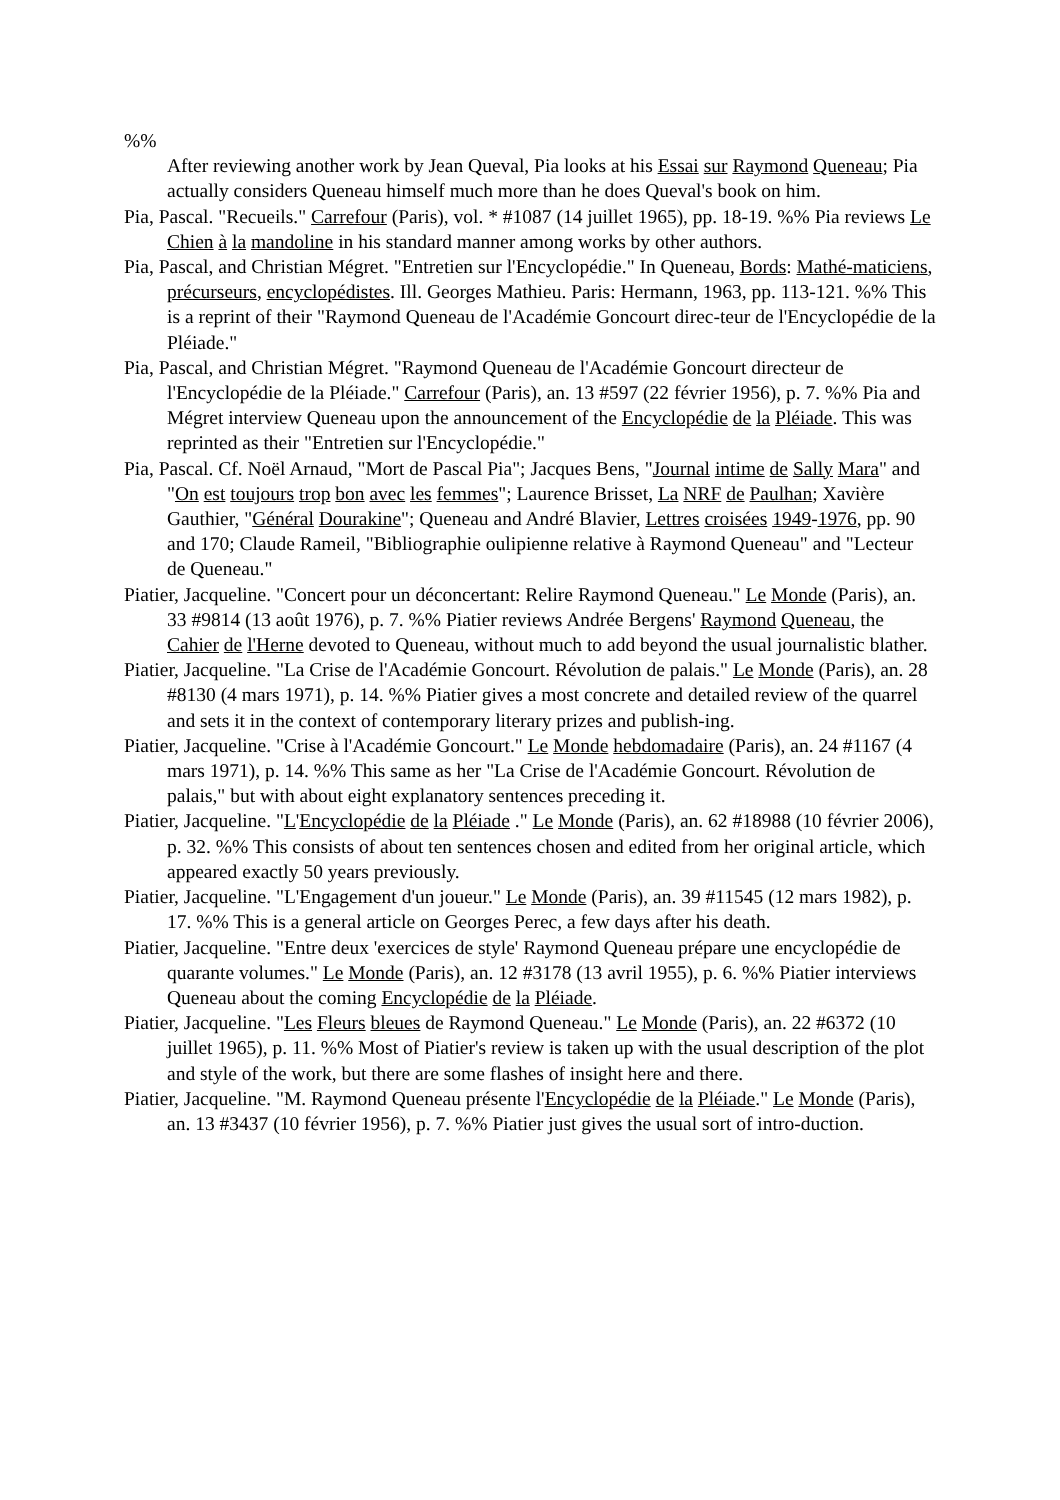%%
After reviewing another work by Jean Queval, Pia looks at his Essai sur Raymond Queneau; Pia actually considers Queneau himself much more than he does Queval's book on him.
Pia, Pascal. "Recueils." Carrefour (Paris), vol. * #1087 (14 juillet 1965), pp. 18-19. %% Pia reviews Le Chien à la mandoline in his standard manner among works by other authors.
Pia, Pascal, and Christian Mégret. "Entretien sur l'Encyclopédie." In Queneau, Bords: Mathé-maticiens, précurseurs, encyclopédistes. Ill. Georges Mathieu. Paris: Hermann, 1963, pp. 113-121. %% This is a reprint of their "Raymond Queneau de l'Académie Goncourt direc-teur de l'Encyclopédie de la Pléiade."
Pia, Pascal, and Christian Mégret. "Raymond Queneau de l'Académie Goncourt directeur de l'Encyclopédie de la Pléiade." Carrefour (Paris), an. 13 #597 (22 février 1956), p. 7. %% Pia and Mégret interview Queneau upon the announcement of the Encyclopédie de la Pléiade. This was reprinted as their "Entretien sur l'Encyclopédie."
Pia, Pascal. Cf. Noël Arnaud, "Mort de Pascal Pia"; Jacques Bens, "Journal intime de Sally Mara" and "On est toujours trop bon avec les femmes"; Laurence Brisset, La NRF de Paulhan; Xavière Gauthier, "Général Dourakine"; Queneau and André Blavier, Lettres croisées 1949-1976, pp. 90 and 170; Claude Rameil, "Bibliographie oulipienne relative à Raymond Queneau" and "Lecteur de Queneau."
Piatier, Jacqueline. "Concert pour un déconcertant: Relire Raymond Queneau." Le Monde (Paris), an. 33 #9814 (13 août 1976), p. 7. %% Piatier reviews Andrée Bergens' Raymond Queneau, the Cahier de l'Herne devoted to Queneau, without much to add beyond the usual journalistic blather.
Piatier, Jacqueline. "La Crise de l'Académie Goncourt. Révolution de palais." Le Monde (Paris), an. 28 #8130 (4 mars 1971), p. 14. %% Piatier gives a most concrete and detailed review of the quarrel and sets it in the context of contemporary literary prizes and publish-ing.
Piatier, Jacqueline. "Crise à l'Académie Goncourt." Le Monde hebdomadaire (Paris), an. 24 #1167 (4 mars 1971), p. 14. %% This same as her "La Crise de l'Académie Goncourt. Révolution de palais," but with about eight explanatory sentences preceding it.
Piatier, Jacqueline. "L'Encyclopédie de la Pléiade ." Le Monde (Paris), an. 62 #18988 (10 février 2006), p. 32. %% This consists of about ten sentences chosen and edited from her original article, which appeared exactly 50 years previously.
Piatier, Jacqueline. "L'Engagement d'un joueur." Le Monde (Paris), an. 39 #11545 (12 mars 1982), p. 17. %% This is a general article on Georges Perec, a few days after his death.
Piatier, Jacqueline. "Entre deux 'exercices de style' Raymond Queneau prépare une encyclopédie de quarante volumes." Le Monde (Paris), an. 12 #3178 (13 avril 1955), p. 6. %% Piatier interviews Queneau about the coming Encyclopédie de la Pléiade.
Piatier, Jacqueline. "Les Fleurs bleues de Raymond Queneau." Le Monde (Paris), an. 22 #6372 (10 juillet 1965), p. 11. %% Most of Piatier's review is taken up with the usual description of the plot and style of the work, but there are some flashes of insight here and there.
Piatier, Jacqueline. "M. Raymond Queneau présente l'Encyclopédie de la Pléiade." Le Monde (Paris), an. 13 #3437 (10 février 1956), p. 7. %% Piatier just gives the usual sort of intro-duction.